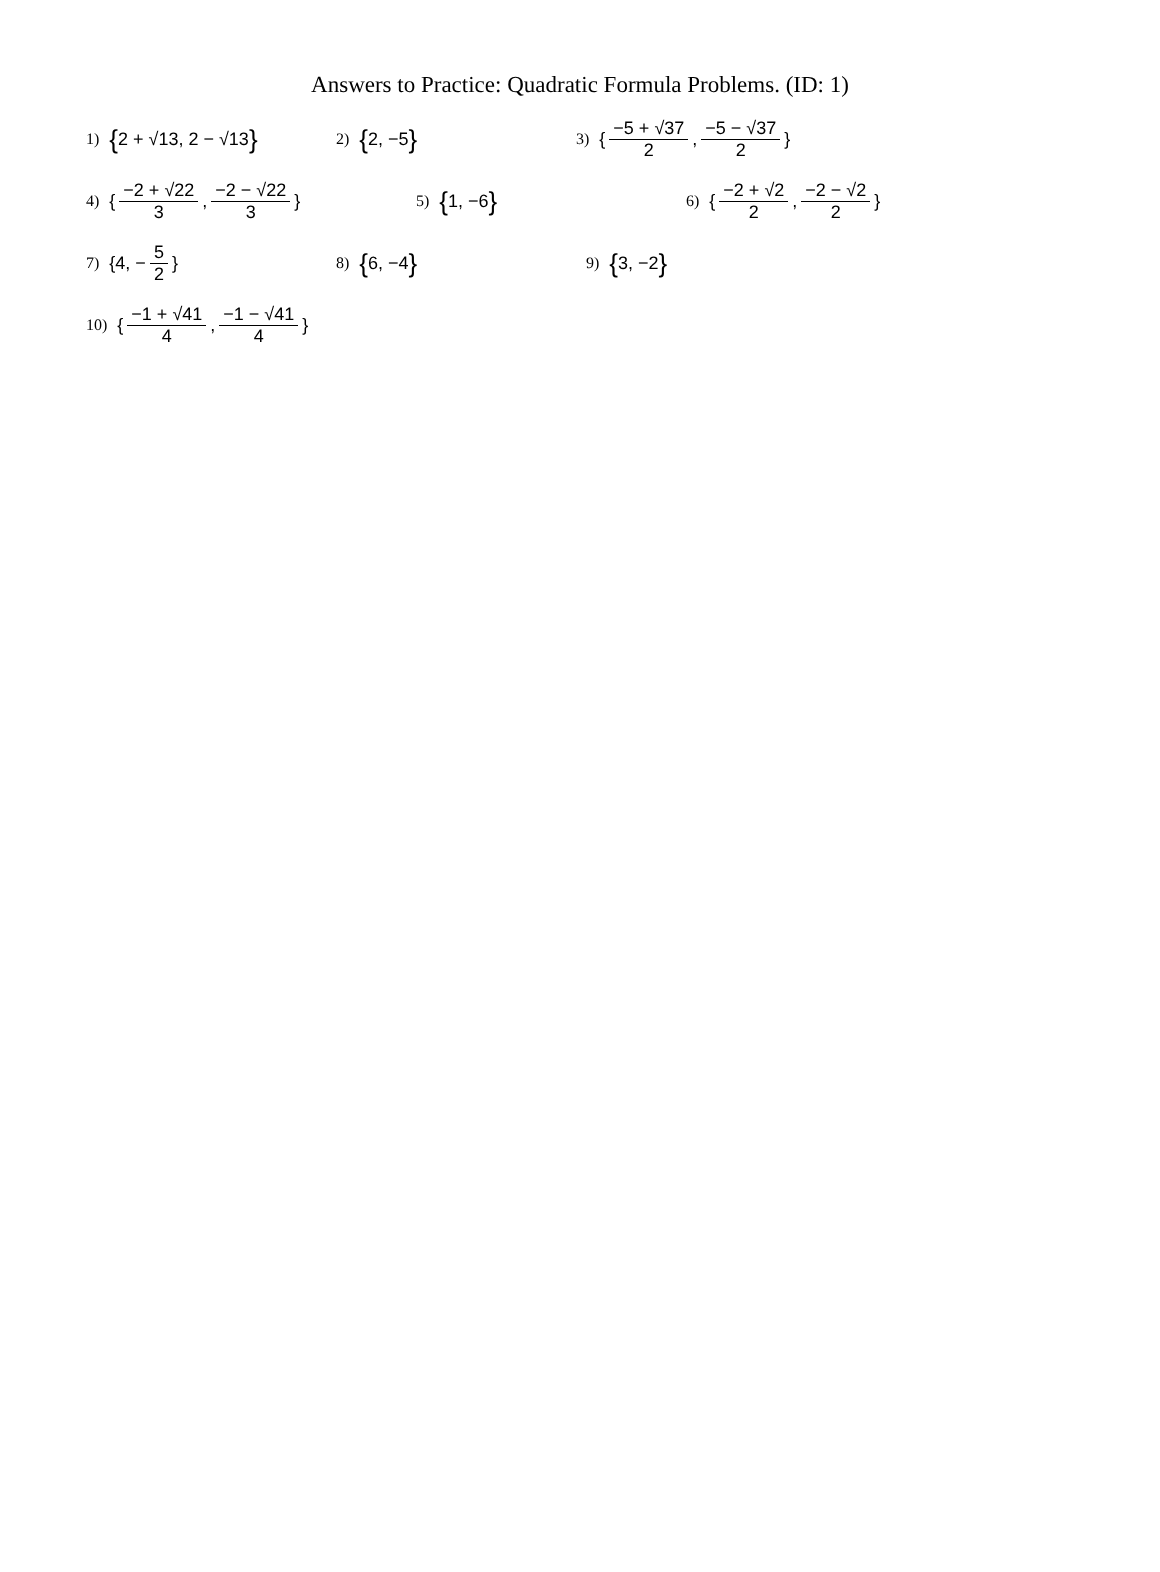Answers to Practice: Quadratic Formula Problems. (ID: 1)
1) { 2 + √13, 2 − √13 }
2) { 2, −5 }
3) { −5 + √37 2, −5 − √37 2 }
4) { −2 + √22 3, −2 − √22 3 } 5) { 1, −6 }
6) { −2 + √2 2, −2 − √2 2 }
7) {4, − 5 2 } 8) { 6, −4 }
9) { 3, −2 }
10) { −1 + √41 4, −1 − √41 4 }